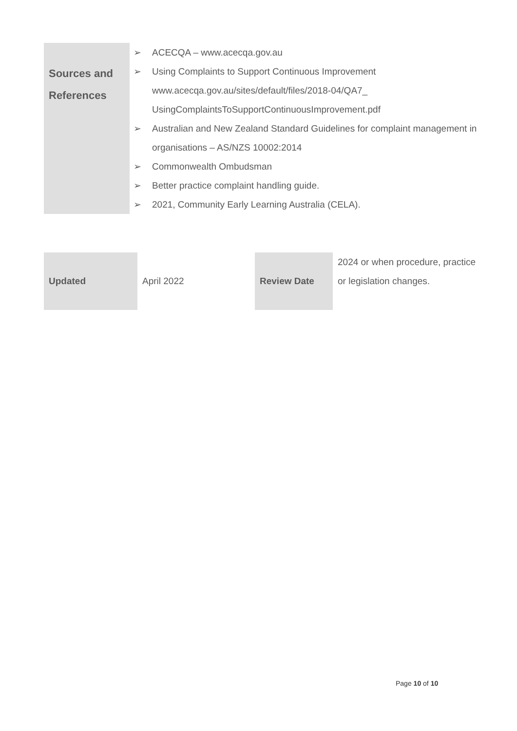| Sources and References | ➢ ACECQA – www.acecqa.gov.au ➢ Using Complaints to Support Continuous Improvement www.acecqa.gov.au/sites/default/files/2018-04/QA7_ UsingComplaintsToSupportContinuousImprovement.pdf ➢ Australian and New Zealand Standard Guidelines for complaint management in organisations – AS/NZS 10002:2014 ➢ Commonwealth Ombudsman ➢ Better practice complaint handling guide. ➢ 2021, Community Early Learning Australia (CELA). |
| Updated | April 2022 | Review Date | 2024 or when procedure, practice or legislation changes. |
Page 10 of 10